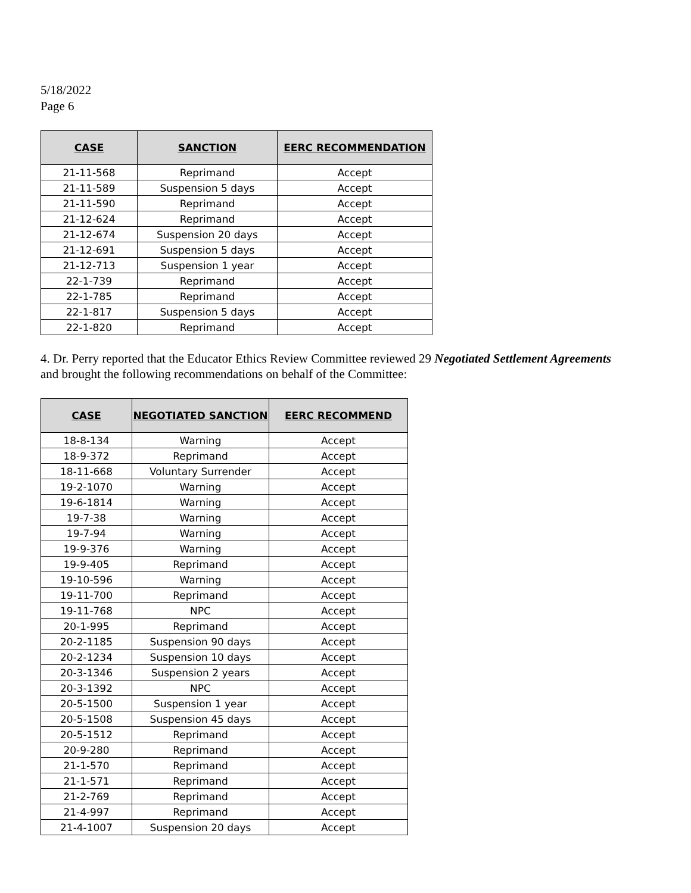5/18/2022
Page 6
| CASE | SANCTION | EERC RECOMMENDATION |
| --- | --- | --- |
| 21-11-568 | Reprimand | Accept |
| 21-11-589 | Suspension 5 days | Accept |
| 21-11-590 | Reprimand | Accept |
| 21-12-624 | Reprimand | Accept |
| 21-12-674 | Suspension 20 days | Accept |
| 21-12-691 | Suspension 5 days | Accept |
| 21-12-713 | Suspension 1 year | Accept |
| 22-1-739 | Reprimand | Accept |
| 22-1-785 | Reprimand | Accept |
| 22-1-817 | Suspension 5 days | Accept |
| 22-1-820 | Reprimand | Accept |
4. Dr. Perry reported that the Educator Ethics Review Committee reviewed 29 Negotiated Settlement Agreements and brought the following recommendations on behalf of the Committee:
| CASE | NEGOTIATED SANCTION | EERC RECOMMEND |
| --- | --- | --- |
| 18-8-134 | Warning | Accept |
| 18-9-372 | Reprimand | Accept |
| 18-11-668 | Voluntary Surrender | Accept |
| 19-2-1070 | Warning | Accept |
| 19-6-1814 | Warning | Accept |
| 19-7-38 | Warning | Accept |
| 19-7-94 | Warning | Accept |
| 19-9-376 | Warning | Accept |
| 19-9-405 | Reprimand | Accept |
| 19-10-596 | Warning | Accept |
| 19-11-700 | Reprimand | Accept |
| 19-11-768 | NPC | Accept |
| 20-1-995 | Reprimand | Accept |
| 20-2-1185 | Suspension 90 days | Accept |
| 20-2-1234 | Suspension 10 days | Accept |
| 20-3-1346 | Suspension 2 years | Accept |
| 20-3-1392 | NPC | Accept |
| 20-5-1500 | Suspension 1 year | Accept |
| 20-5-1508 | Suspension 45 days | Accept |
| 20-5-1512 | Reprimand | Accept |
| 20-9-280 | Reprimand | Accept |
| 21-1-570 | Reprimand | Accept |
| 21-1-571 | Reprimand | Accept |
| 21-2-769 | Reprimand | Accept |
| 21-4-997 | Reprimand | Accept |
| 21-4-1007 | Suspension 20 days | Accept |